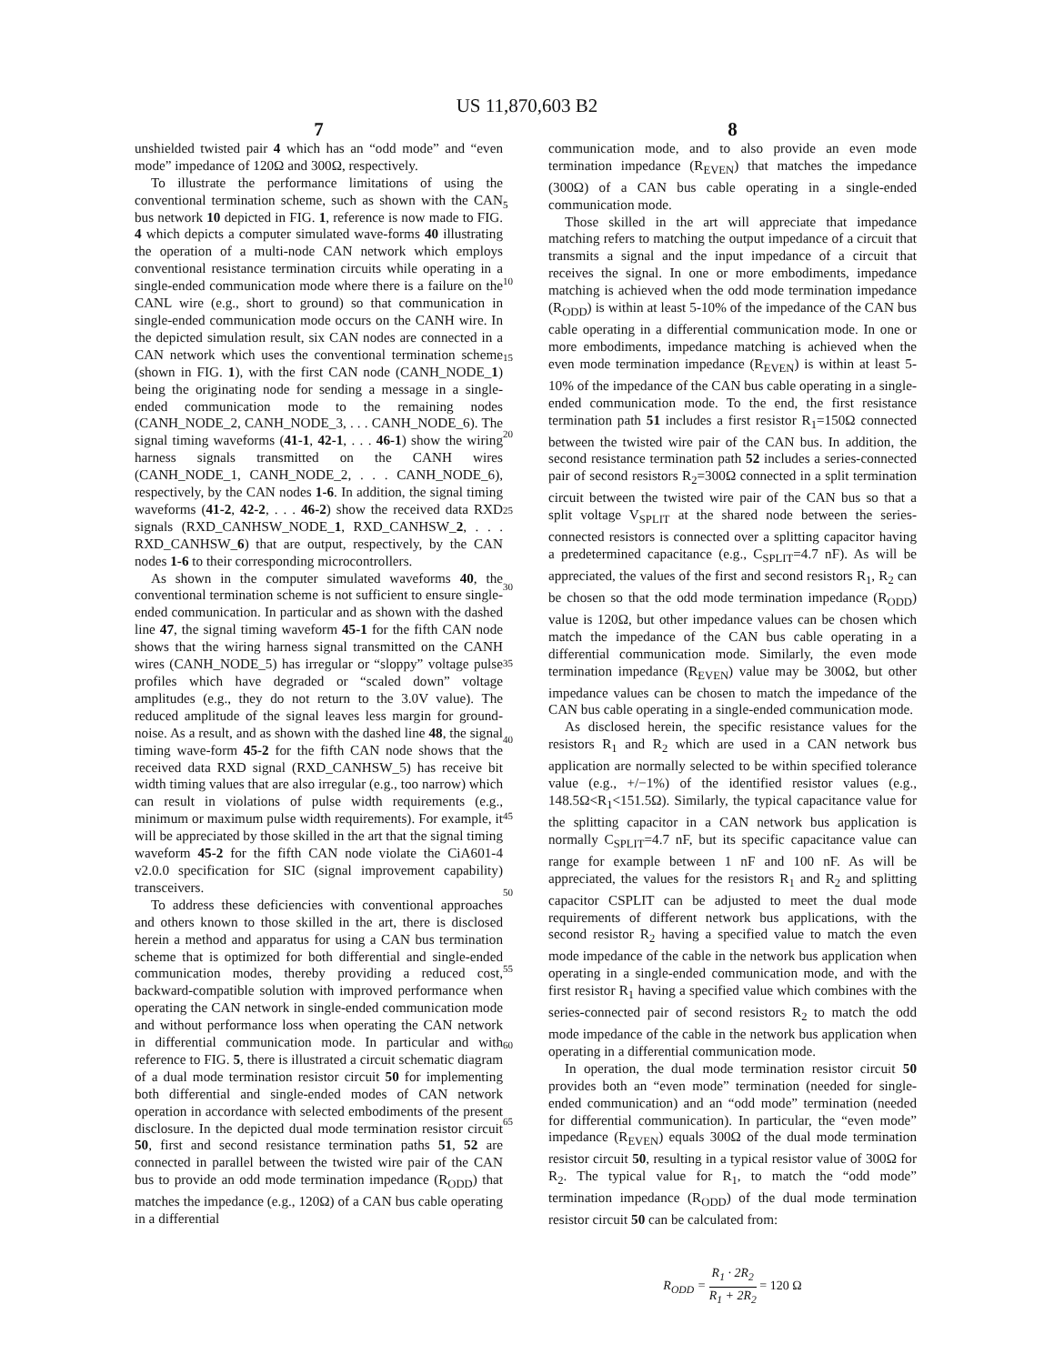US 11,870,603 B2
7
unshielded twisted pair 4 which has an “odd mode” and “even mode” impedance of 120Ω and 300Ω, respectively.
To illustrate the performance limitations of using the conventional termination scheme, such as shown with the CAN bus network 10 depicted in FIG. 1, reference is now made to FIG. 4 which depicts a computer simulated wave-forms 40 illustrating the operation of a multi-node CAN network which employs conventional resistance termination circuits while operating in a single-ended communication mode where there is a failure on the CANL wire (e.g., short to ground) so that communication in single-ended communication mode occurs on the CANH wire. In the depicted simulation result, six CAN nodes are connected in a CAN network which uses the conventional termination scheme (shown in FIG. 1), with the first CAN node (CANH_NODE_1) being the originating node for sending a message in a single-ended communication mode to the remaining nodes (CANH_NODE_2, CANH_NODE_3, . . . CANH_NODE_6). The signal timing waveforms (41-1, 42-1, . . . 46-1) show the wiring harness signals transmitted on the CANH wires (CANH_NODE_1, CANH_NODE_2, . . . CANH_NODE_6), respectively, by the CAN nodes 1-6. In addition, the signal timing waveforms (41-2, 42-2, . . . 46-2) show the received data RXD signals (RXD_CANHSW_NODE_1, RXD_CANHSW_2, . . . RXD_CANHSW_6) that are output, respectively, by the CAN nodes 1-6 to their corresponding microcontrollers.
As shown in the computer simulated waveforms 40, the conventional termination scheme is not sufficient to ensure single-ended communication. In particular and as shown with the dashed line 47, the signal timing waveform 45-1 for the fifth CAN node shows that the wiring harness signal transmitted on the CANH wires (CANH_NODE_5) has irregular or “sloppy” voltage pulse profiles which have degraded or “scaled down” voltage amplitudes (e.g., they do not return to the 3.0V value). The reduced amplitude of the signal leaves less margin for ground-noise. As a result, and as shown with the dashed line 48, the signal timing wave-form 45-2 for the fifth CAN node shows that the received data RXD signal (RXD_CANHSW_5) has receive bit width timing values that are also irregular (e.g., too narrow) which can result in violations of pulse width requirements (e.g., minimum or maximum pulse width requirements). For example, it will be appreciated by those skilled in the art that the signal timing waveform 45-2 for the fifth CAN node violate the CiA601-4 v2.0.0 specification for SIC (signal improvement capability) transceivers.
To address these deficiencies with conventional approaches and others known to those skilled in the art, there is disclosed herein a method and apparatus for using a CAN bus termination scheme that is optimized for both differential and single-ended communication modes, thereby providing a reduced cost, backward-compatible solution with improved performance when operating the CAN network in single-ended communication mode and without performance loss when operating the CAN network in differential communication mode. In particular and with reference to FIG. 5, there is illustrated a circuit schematic diagram of a dual mode termination resistor circuit 50 for implementing both differential and single-ended modes of CAN network operation in accordance with selected embodiments of the present disclosure. In the depicted dual mode termination resistor circuit 50, first and second resistance termination paths 51, 52 are connected in parallel between the twisted wire pair of the CAN bus to provide an odd mode termination impedance (R<sub>ODD</sub>) that matches the impedance (e.g., 120Ω) of a CAN bus cable operating in a differential
5
10
15
20
25
30
35
40
45
50
55
60
65
8
communication mode, and to also provide an even mode termination impedance (R<sub>EVEN</sub>) that matches the impedance (300Ω) of a CAN bus cable operating in a single-ended communication mode.
Those skilled in the art will appreciate that impedance matching refers to matching the output impedance of a circuit that transmits a signal and the input impedance of a circuit that receives the signal. In one or more embodiments, impedance matching is achieved when the odd mode termination impedance (R<sub>ODD</sub>) is within at least 5-10% of the impedance of the CAN bus cable operating in a differential communication mode. In one or more embodiments, impedance matching is achieved when the even mode termination impedance (R<sub>EVEN</sub>) is within at least 5-10% of the impedance of the CAN bus cable operating in a single-ended communication mode. To the end, the first resistance termination path 51 includes a first resistor R<sub>1</sub>=150Ω connected between the twisted wire pair of the CAN bus. In addition, the second resistance termination path 52 includes a series-connected pair of second resistors R<sub>2</sub>=300Ω connected in a split termination circuit between the twisted wire pair of the CAN bus so that a split voltage V<sub>SPLIT</sub> at the shared node between the series-connected resistors is connected over a splitting capacitor having a predetermined capacitance (e.g., C<sub>SPLIT</sub>=4.7 nF). As will be appreciated, the values of the first and second resistors R<sub>1</sub>, R<sub>2</sub> can be chosen so that the odd mode termination impedance (R<sub>ODD</sub>) value is 120Ω, but other impedance values can be chosen which match the impedance of the CAN bus cable operating in a differential communication mode. Similarly, the even mode termination impedance (R<sub>EVEN</sub>) value may be 300Ω, but other impedance values can be chosen to match the impedance of the CAN bus cable operating in a single-ended communication mode.
As disclosed herein, the specific resistance values for the resistors R<sub>1</sub> and R<sub>2</sub> which are used in a CAN network bus application are normally selected to be within specified tolerance value (e.g., +/−1%) of the identified resistor values (e.g., 148.5Ω<R<sub>1</sub><151.5Ω). Similarly, the typical capacitance value for the splitting capacitor in a CAN network bus application is normally C<sub>SPLIT</sub>=4.7 nF, but its specific capacitance value can range for example between 1 nF and 100 nF. As will be appreciated, the values for the resistors R<sub>1</sub> and R<sub>2</sub> and splitting capacitor CSPLIT can be adjusted to meet the dual mode requirements of different network bus applications, with the second resistor R<sub>2</sub> having a specified value to match the even mode impedance of the cable in the network bus application when operating in a single-ended communication mode, and with the first resistor R<sub>1</sub> having a specified value which combines with the series-connected pair of second resistors R<sub>2</sub> to match the odd mode impedance of the cable in the network bus application when operating in a differential communication mode.
In operation, the dual mode termination resistor circuit 50 provides both an “even mode” termination (needed for single-ended communication) and an “odd mode” termination (needed for differential communication). In particular, the “even mode” impedance (R<sub>EVEN</sub>) equals 300Ω of the dual mode termination resistor circuit 50, resulting in a typical resistor value of 300Ω for R<sub>2</sub>. The typical value for R<sub>1</sub>, to match the “odd mode” termination impedance (R<sub>ODD</sub>) of the dual mode termination resistor circuit 50 can be calculated from:
R<sub>ODD</sub> = R<sub>1</sub> · 2R<sub>2</sub> R<sub>1</sub> + 2R<sub>2</sub> = 120 Ω